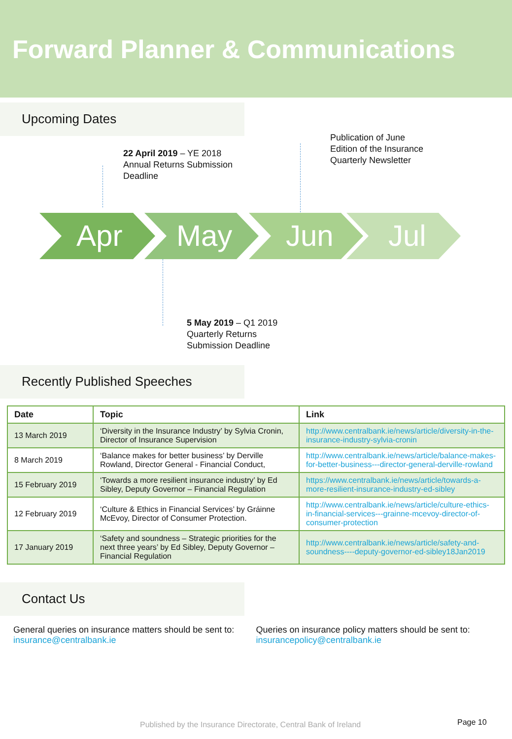Forward Planner & Communications
Upcoming Dates
22 April 2019 – YE 2018
Annual Returns Submission
Deadline
Publication of June
Edition of the Insurance
Quarterly Newsletter
Apr
May
Jun
Jul
5 May 2019 – Q1 2019
Quarterly Returns
Submission Deadline
Recently Published Speeches
| Date | Topic | Link |
| --- | --- | --- |
| 13 March 2019 | ‘Diversity in the Insurance Industry’ by Sylvia Cronin, Director of Insurance Supervision | http://www.centralbank.ie/news/article/diversity-in-the-insurance-industry-sylvia-cronin |
| 8 March 2019 | ‘Balance makes for better business’ by Derville Rowland, Director General - Financial Conduct, | http://www.centralbank.ie/news/article/balance-makes-for-better-business---director-general-derville-rowland |
| 15 February 2019 | ‘Towards a more resilient insurance industry’ by Ed Sibley, Deputy Governor – Financial Regulation | https://www.centralbank.ie/news/article/towards-a-more-resilient-insurance-industry-ed-sibley |
| 12 February 2019 | ‘Culture & Ethics in Financial Services’ by Gráinne McEvoy, Director of Consumer Protection. | http://www.centralbank.ie/news/article/culture-ethics-in-financial-services---grainne-mcevoy-director-of-consumer-protection |
| 17 January 2019 | ‘Safety and soundness – Strategic priorities for the next three years’ by Ed Sibley, Deputy Governor – Financial Regulation | http://www.centralbank.ie/news/article/safety-and-soundness----deputy-governor-ed-sibley18Jan2019 |
Contact Us
General queries on insurance matters should be sent to:
insurance@centralbank.ie
Queries on insurance policy matters should be sent to:
insurancepolicy@centralbank.ie
Published by the Insurance Directorate, Central Bank of Ireland
Page 10